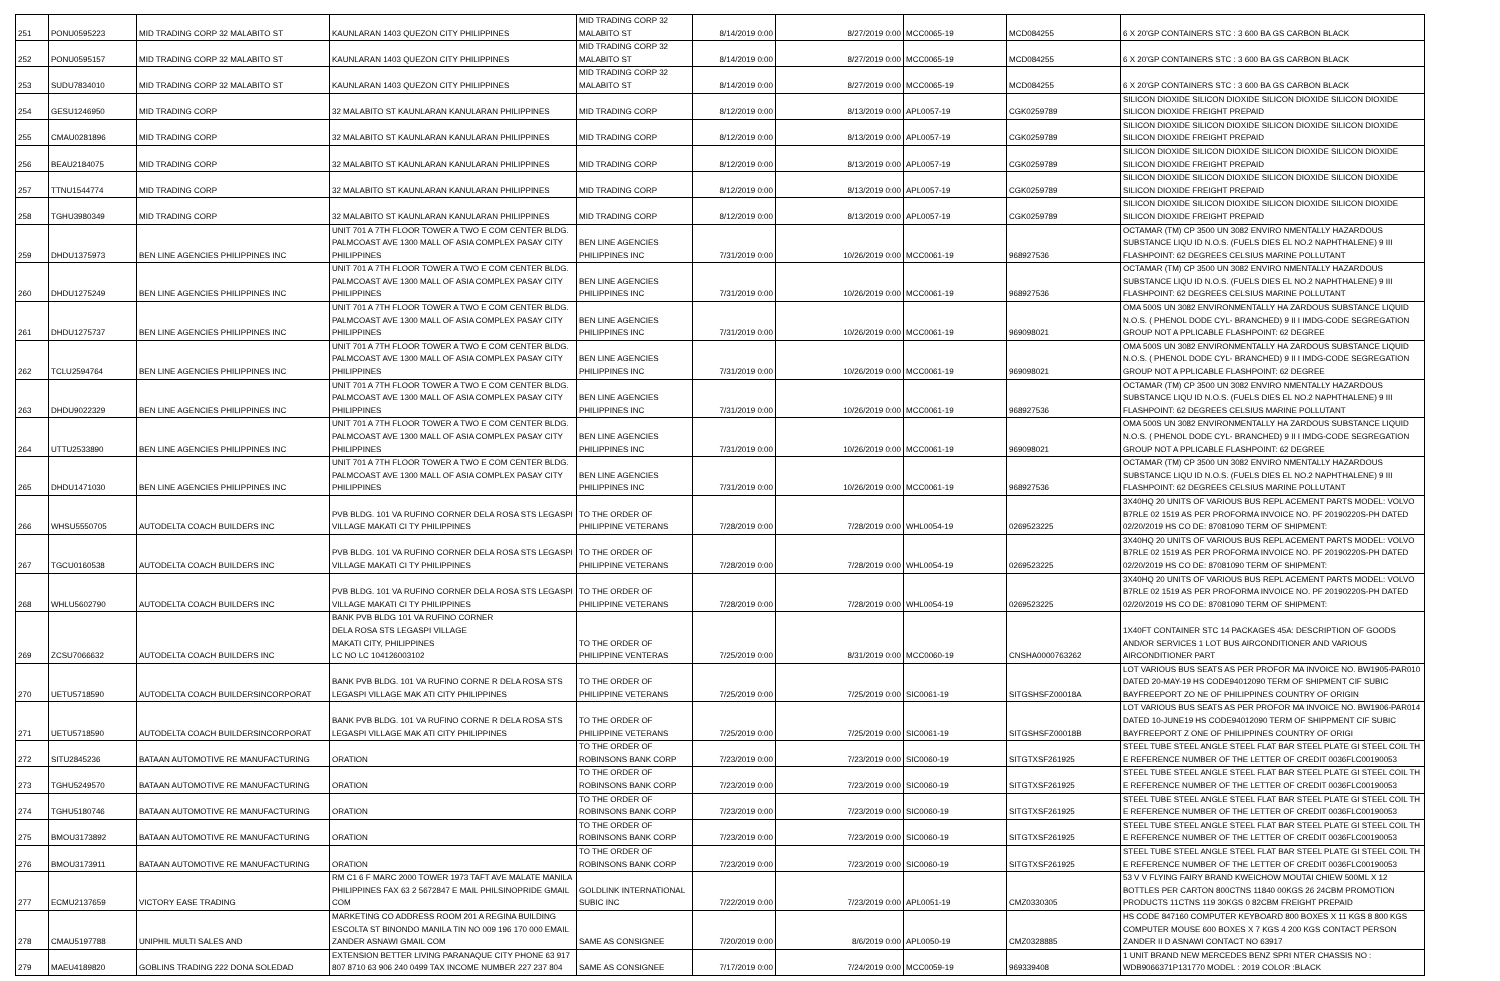| 251 | PONU0595223 | MID TRADING CORP 32 MALABITO ST | KAUNLARAN 1403 QUEZON CITY PHILIPPINES | MID TRADING CORP 32 MALABITO ST | 8/14/2019 0:00 | 8/27/2019 0:00 | MCC0065-19 | MCD084255 | 6 X 20'GP CONTAINERS STC : 3 600 BA GS CARBON BLACK |
| 252 | PONU0595157 | MID TRADING CORP 32 MALABITO ST | KAUNLARAN 1403 QUEZON CITY PHILIPPINES | MID TRADING CORP 32 MALABITO ST | 8/14/2019 0:00 | 8/27/2019 0:00 | MCC0065-19 | MCD084255 | 6 X 20'GP CONTAINERS STC : 3 600 BA GS CARBON BLACK |
| 253 | SUDU7834010 | MID TRADING CORP 32 MALABITO ST | KAUNLARAN 1403 QUEZON CITY PHILIPPINES | MID TRADING CORP 32 MALABITO ST | 8/14/2019 0:00 | 8/27/2019 0:00 | MCC0065-19 | MCD084255 | 6 X 20'GP CONTAINERS STC : 3 600 BA GS CARBON BLACK |
| 254 | GESU1246950 | MID TRADING CORP | 32 MALABITO ST KAUNLARAN KANULARAN PHILIPPINES | MID TRADING CORP | 8/12/2019 0:00 | 8/13/2019 0:00 | APL0057-19 | CGK0259789 | SILICON DIOXIDE SILICON DIOXIDE SILICON DIOXIDE SILICON DIOXIDE SILICON DIOXIDE FREIGHT PREPAID |
| 255 | CMAU0281896 | MID TRADING CORP | 32 MALABITO ST KAUNLARAN KANULARAN PHILIPPINES | MID TRADING CORP | 8/12/2019 0:00 | 8/13/2019 0:00 | APL0057-19 | CGK0259789 | SILICON DIOXIDE SILICON DIOXIDE SILICON DIOXIDE SILICON DIOXIDE SILICON DIOXIDE FREIGHT PREPAID |
| 256 | BEAU2184075 | MID TRADING CORP | 32 MALABITO ST KAUNLARAN KANULARAN PHILIPPINES | MID TRADING CORP | 8/12/2019 0:00 | 8/13/2019 0:00 | APL0057-19 | CGK0259789 | SILICON DIOXIDE SILICON DIOXIDE SILICON DIOXIDE SILICON DIOXIDE SILICON DIOXIDE FREIGHT PREPAID |
| 257 | TTNU1544774 | MID TRADING CORP | 32 MALABITO ST KAUNLARAN KANULARAN PHILIPPINES | MID TRADING CORP | 8/12/2019 0:00 | 8/13/2019 0:00 | APL0057-19 | CGK0259789 | SILICON DIOXIDE SILICON DIOXIDE SILICON DIOXIDE SILICON DIOXIDE SILICON DIOXIDE FREIGHT PREPAID |
| 258 | TGHU3980349 | MID TRADING CORP | 32 MALABITO ST KAUNLARAN KANULARAN PHILIPPINES | MID TRADING CORP | 8/12/2019 0:00 | 8/13/2019 0:00 | APL0057-19 | CGK0259789 | SILICON DIOXIDE SILICON DIOXIDE SILICON DIOXIDE SILICON DIOXIDE SILICON DIOXIDE FREIGHT PREPAID |
| 259 | DHDU1375973 | BEN LINE AGENCIES PHILIPPINES INC | UNIT 701 A 7TH FLOOR TOWER A TWO E COM CENTER BLDG. PALMCOAST AVE 1300 MALL OF ASIA COMPLEX PASAY CITY PHILIPPINES | BEN LINE AGENCIES PHILIPPINES INC | 7/31/2019 0:00 | 10/26/2019 0:00 | MCC0061-19 | 968927536 | OCTAMAR (TM) CP 3500 UN 3082 ENVIRO NMENTALLY HAZARDOUS SUBSTANCE LIQU ID N.O.S. (FUELS DIES EL NO.2 NAPHTHALENE) 9 III FLASHPOINT: 62 DEGREES CELSIUS MARINE POLLUTANT |
| 260 | DHDU1275249 | BEN LINE AGENCIES PHILIPPINES INC | UNIT 701 A 7TH FLOOR TOWER A TWO E COM CENTER BLDG. PALMCOAST AVE 1300 MALL OF ASIA COMPLEX PASAY CITY PHILIPPINES | BEN LINE AGENCIES PHILIPPINES INC | 7/31/2019 0:00 | 10/26/2019 0:00 | MCC0061-19 | 968927536 | OCTAMAR (TM) CP 3500 UN 3082 ENVIRO NMENTALLY HAZARDOUS SUBSTANCE LIQU ID N.O.S. (FUELS DIES EL NO.2 NAPHTHALENE) 9 III FLASHPOINT: 62 DEGREES CELSIUS MARINE POLLUTANT |
| 261 | DHDU1275737 | BEN LINE AGENCIES PHILIPPINES INC | UNIT 701 A 7TH FLOOR TOWER A TWO E COM CENTER BLDG. PALMCOAST AVE 1300 MALL OF ASIA COMPLEX PASAY CITY PHILIPPINES | BEN LINE AGENCIES PHILIPPINES INC | 7/31/2019 0:00 | 10/26/2019 0:00 | MCC0061-19 | 969098021 | OMA 500S UN 3082 ENVIRONMENTALLY HA ZARDOUS SUBSTANCE LIQUID N.O.S. ( PHENOL DODE CYL- BRANCHED) 9 II I IMDG-CODE SEGREGATION GROUP NOT A PPLICABLE FLASHPOINT: 62 DEGREE |
| 262 | TCLU2594764 | BEN LINE AGENCIES PHILIPPINES INC | UNIT 701 A 7TH FLOOR TOWER A TWO E COM CENTER BLDG. PALMCOAST AVE 1300 MALL OF ASIA COMPLEX PASAY CITY PHILIPPINES | BEN LINE AGENCIES PHILIPPINES INC | 7/31/2019 0:00 | 10/26/2019 0:00 | MCC0061-19 | 969098021 | OMA 500S UN 3082 ENVIRONMENTALLY HA ZARDOUS SUBSTANCE LIQUID N.O.S. ( PHENOL DODE CYL- BRANCHED) 9 II I IMDG-CODE SEGREGATION GROUP NOT A PPLICABLE FLASHPOINT: 62 DEGREE |
| 263 | DHDU9022329 | BEN LINE AGENCIES PHILIPPINES INC | UNIT 701 A 7TH FLOOR TOWER A TWO E COM CENTER BLDG. PALMCOAST AVE 1300 MALL OF ASIA COMPLEX PASAY CITY PHILIPPINES | BEN LINE AGENCIES PHILIPPINES INC | 7/31/2019 0:00 | 10/26/2019 0:00 | MCC0061-19 | 968927536 | OCTAMAR (TM) CP 3500 UN 3082 ENVIRO NMENTALLY HAZARDOUS SUBSTANCE LIQU ID N.O.S. (FUELS DIES EL NO.2 NAPHTHALENE) 9 III FLASHPOINT: 62 DEGREES CELSIUS MARINE POLLUTANT |
| 264 | UTTU2533890 | BEN LINE AGENCIES PHILIPPINES INC | UNIT 701 A 7TH FLOOR TOWER A TWO E COM CENTER BLDG. PALMCOAST AVE 1300 MALL OF ASIA COMPLEX PASAY CITY PHILIPPINES | BEN LINE AGENCIES PHILIPPINES INC | 7/31/2019 0:00 | 10/26/2019 0:00 | MCC0061-19 | 969098021 | OMA 500S UN 3082 ENVIRONMENTALLY HA ZARDOUS SUBSTANCE LIQUID N.O.S. ( PHENOL DODE CYL- BRANCHED) 9 II I IMDG-CODE SEGREGATION GROUP NOT A PPLICABLE FLASHPOINT: 62 DEGREE |
| 265 | DHDU1471030 | BEN LINE AGENCIES PHILIPPINES INC | UNIT 701 A 7TH FLOOR TOWER A TWO E COM CENTER BLDG. PALMCOAST AVE 1300 MALL OF ASIA COMPLEX PASAY CITY PHILIPPINES | BEN LINE AGENCIES PHILIPPINES INC | 7/31/2019 0:00 | 10/26/2019 0:00 | MCC0061-19 | 968927536 | OCTAMAR (TM) CP 3500 UN 3082 ENVIRO NMENTALLY HAZARDOUS SUBSTANCE LIQU ID N.O.S. (FUELS DIES EL NO.2 NAPHTHALENE) 9 III FLASHPOINT: 62 DEGREES CELSIUS MARINE POLLUTANT |
| 266 | WHSU5550705 | AUTODELTA COACH BUILDERS INC | PVB BLDG. 101 VA RUFINO CORNER DELA ROSA STS LEGASPI VILLAGE MAKATI CI TY PHILIPPINES | TO THE ORDER OF PHILIPPINE VETERANS | 7/28/2019 0:00 | 7/28/2019 0:00 | WHL0054-19 | 0269523225 | 3X40HQ 20 UNITS OF VARIOUS BUS REPL ACEMENT PARTS MODEL: VOLVO B7RLE 02 1519 AS PER PROFORMA INVOICE NO. PF 20190220S-PH DATED 02/20/2019 HS CO DE: 87081090 TERM OF SHIPMENT: |
| 267 | TGCU0160538 | AUTODELTA COACH BUILDERS INC | PVB BLDG. 101 VA RUFINO CORNER DELA ROSA STS LEGASPI VILLAGE MAKATI CI TY PHILIPPINES | TO THE ORDER OF PHILIPPINE VETERANS | 7/28/2019 0:00 | 7/28/2019 0:00 | WHL0054-19 | 0269523225 | 3X40HQ 20 UNITS OF VARIOUS BUS REPL ACEMENT PARTS MODEL: VOLVO B7RLE 02 1519 AS PER PROFORMA INVOICE NO. PF 20190220S-PH DATED 02/20/2019 HS CO DE: 87081090 TERM OF SHIPMENT: |
| 268 | WHLU5602790 | AUTODELTA COACH BUILDERS INC | PVB BLDG. 101 VA RUFINO CORNER DELA ROSA STS LEGASPI VILLAGE MAKATI CI TY PHILIPPINES | TO THE ORDER OF PHILIPPINE VETERANS | 7/28/2019 0:00 | 7/28/2019 0:00 | WHL0054-19 | 0269523225 | 3X40HQ 20 UNITS OF VARIOUS BUS REPL ACEMENT PARTS MODEL: VOLVO B7RLE 02 1519 AS PER PROFORMA INVOICE NO. PF 20190220S-PH DATED 02/20/2019 HS CO DE: 87081090 TERM OF SHIPMENT: |
| 269 | ZCSU7066632 | AUTODELTA COACH BUILDERS INC | BANK PVB BLDG 101 VA RUFINO CORNER DELA ROSA STS LEGASPI VILLAGE MAKATI CITY, PHILIPPINES LC NO LC 104126003102 | TO THE ORDER OF PHILIPPINE VENTERAS | 7/25/2019 0:00 | 8/31/2019 0:00 | MCC0060-19 | CNSHA0000763262 | 1X40FT CONTAINER STC 14 PACKAGES 45A: DESCRIPTION OF GOODS AND/OR SERVICES 1 LOT BUS AIRCONDITIONER AND VARIOUS AIRCONDITIONER PART |
| 270 | UETU5718590 | AUTODELTA COACH BUILDERSINCORPORAT | BANK PVB BLDG. 101 VA RUFINO CORNE R DELA ROSA STS LEGASPI VILLAGE MAK ATI CITY PHILIPPINES | TO THE ORDER OF PHILIPPINE VETERANS | 7/25/2019 0:00 | 7/25/2019 0:00 | SIC0061-19 | SITGSHSFZ00018A | LOT VARIOUS BUS SEATS AS PER PROFOR MA INVOICE NO. BW1905-PAR010 DATED 20-MAY-19 HS CODE94012090 TERM OF SHIPMENT CIF SUBIC BAYFREEPORT ZO NE OF PHILIPPINES COUNTRY OF ORIGIN |
| 271 | UETU5718590 | AUTODELTA COACH BUILDERSINCORPORAT | BANK PVB BLDG. 101 VA RUFINO CORNE R DELA ROSA STS LEGASPI VILLAGE MAK ATI CITY PHILIPPINES | TO THE ORDER OF PHILIPPINE VETERANS | 7/25/2019 0:00 | 7/25/2019 0:00 | SIC0061-19 | SITGSHSFZ00018B | LOT VARIOUS BUS SEATS AS PER PROFOR MA INVOICE NO. BW1906-PAR014 DATED 10-JUNE19 HS CODE94012090 TERM OF SHIPPMENT CIF SUBIC BAYFREEPORT Z ONE OF PHILIPPINES COUNTRY OF ORIGI |
| 272 | SITU2845236 | BATAAN AUTOMOTIVE RE MANUFACTURING | ORATION | TO THE ORDER OF ROBINSONS BANK CORP | 7/23/2019 0:00 | 7/23/2019 0:00 | SIC0060-19 | SITGTXSF261925 | STEEL TUBE STEEL ANGLE STEEL FLAT BAR STEEL PLATE GI STEEL COIL TH E REFERENCE NUMBER OF THE LETTER OF CREDIT 0036FLC00190053 |
| 273 | TGHU5249570 | BATAAN AUTOMOTIVE RE MANUFACTURING | ORATION | TO THE ORDER OF ROBINSONS BANK CORP | 7/23/2019 0:00 | 7/23/2019 0:00 | SIC0060-19 | SITGTXSF261925 | STEEL TUBE STEEL ANGLE STEEL FLAT BAR STEEL PLATE GI STEEL COIL TH E REFERENCE NUMBER OF THE LETTER OF CREDIT 0036FLC00190053 |
| 274 | TGHU5180746 | BATAAN AUTOMOTIVE RE MANUFACTURING | ORATION | TO THE ORDER OF ROBINSONS BANK CORP | 7/23/2019 0:00 | 7/23/2019 0:00 | SIC0060-19 | SITGTXSF261925 | STEEL TUBE STEEL ANGLE STEEL FLAT BAR STEEL PLATE GI STEEL COIL TH E REFERENCE NUMBER OF THE LETTER OF CREDIT 0036FLC00190053 |
| 275 | BMOU3173892 | BATAAN AUTOMOTIVE RE MANUFACTURING | ORATION | TO THE ORDER OF ROBINSONS BANK CORP | 7/23/2019 0:00 | 7/23/2019 0:00 | SIC0060-19 | SITGTXSF261925 | STEEL TUBE STEEL ANGLE STEEL FLAT BAR STEEL PLATE GI STEEL COIL TH E REFERENCE NUMBER OF THE LETTER OF CREDIT 0036FLC00190053 |
| 276 | BMOU3173911 | BATAAN AUTOMOTIVE RE MANUFACTURING | ORATION | TO THE ORDER OF ROBINSONS BANK CORP | 7/23/2019 0:00 | 7/23/2019 0:00 | SIC0060-19 | SITGTXSF261925 | STEEL TUBE STEEL ANGLE STEEL FLAT BAR STEEL PLATE GI STEEL COIL TH E REFERENCE NUMBER OF THE LETTER OF CREDIT 0036FLC00190053 |
| 277 | ECMU2137659 | VICTORY EASE TRADING | RM C1 6 F MARC 2000 TOWER 1973 TAFT AVE MALATE MANILA PHILIPPINES FAX 63 2 5672847 E MAIL PHILSINOPRIDE GMAIL COM | GOLDLINK INTERNATIONAL SUBIC INC | 7/22/2019 0:00 | 7/23/2019 0:00 | APL0051-19 | CMZ0330305 | 53 V V FLYING FAIRY BRAND KWEICHOW MOUTAI CHIEW 500ML X 12 BOTTLES PER CARTON 800CTNS 11840 00KGS 26 24CBM PROMOTION PRODUCTS 11CTNS 119 30KGS 0 82CBM FREIGHT PREPAID |
| 278 | CMAU5197788 | UNIPHIL MULTI SALES AND | MARKETING CO ADDRESS ROOM 201 A REGINA BUILDING ESCOLTA ST BINONDO MANILA TIN NO 009 196 170 000 EMAIL ZANDER ASNAWI GMAIL COM | SAME AS CONSIGNEE | 7/20/2019 0:00 | 8/6/2019 0:00 | APL0050-19 | CMZ0328885 | HS CODE 847160 COMPUTER KEYBOARD 800 BOXES X 11 KGS 8 800 KGS COMPUTER MOUSE 600 BOXES X 7 KGS 4 200 KGS CONTACT PERSON ZANDER II D ASNAWI CONTACT NO 63917 |
| 279 | MAEU4189820 | GOBLINS TRADING 222 DONA SOLEDAD | EXTENSION BETTER LIVING PARANAQUE CITY PHONE 63 917 807 8710 63 906 240 0499 TAX INCOME NUMBER 227 237 804 | SAME AS CONSIGNEE | 7/17/2019 0:00 | 7/24/2019 0:00 | MCC0059-19 | 969339408 | 1 UNIT BRAND NEW MERCEDES BENZ SPRI NTER CHASSIS NO : WDB9066371P131770 MODEL : 2019 COLOR :BLACK |